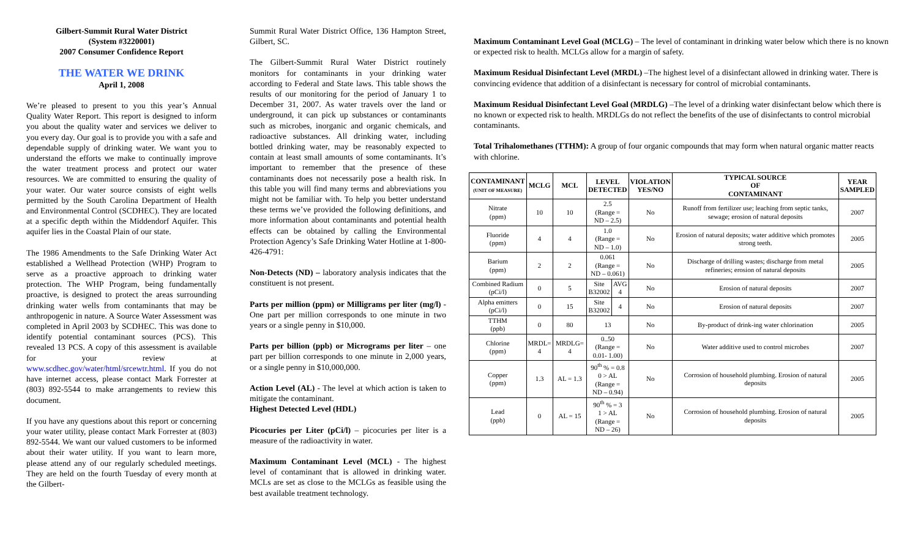Gilbert-Summit Rural Water District
(System #3220001)
2007 Consumer Confidence Report
THE WATER WE DRINK
April 1, 2008
We’re pleased to present to you this year’s Annual Quality Water Report. This report is designed to inform you about the quality water and services we deliver to you every day. Our goal is to provide you with a safe and dependable supply of drinking water. We want you to understand the efforts we make to continually improve the water treatment process and protect our water resources. We are committed to ensuring the quality of your water. Our water source consists of eight wells permitted by the South Carolina Department of Health and Environmental Control (SCDHEC). They are located at a specific depth within the Middendorf Aquifer. This aquifer lies in the Coastal Plain of our state.
The 1986 Amendments to the Safe Drinking Water Act established a Wellhead Protection (WHP) Program to serve as a proactive approach to drinking water protection. The WHP Program, being fundamentally proactive, is designed to protect the areas surrounding drinking water wells from contaminants that may be anthropogenic in nature. A Source Water Assessment was completed in April 2003 by SCDHEC. This was done to identify potential contaminant sources (PCS). This revealed 13 PCS. A copy of this assessment is available for your review at www.scdhec.gov/water/html/srcewtr.html. If you do not have internet access, please contact Mark Forrester at (803) 892-5544 to make arrangements to review this document.
If you have any questions about this report or concerning your water utility, please contact Mark Forrester at (803) 892-5544. We want our valued customers to be informed about their water utility. If you want to learn more, please attend any of our regularly scheduled meetings. They are held on the fourth Tuesday of every month at the Gilbert-
Summit Rural Water District Office, 136 Hampton Street, Gilbert, SC.
The Gilbert-Summit Rural Water District routinely monitors for contaminants in your drinking water according to Federal and State laws. This table shows the results of our monitoring for the period of January 1 to December 31, 2007. As water travels over the land or underground, it can pick up substances or contaminants such as microbes, inorganic and organic chemicals, and radioactive substances. All drinking water, including bottled drinking water, may be reasonably expected to contain at least small amounts of some contaminants. It’s important to remember that the presence of these contaminants does not necessarily pose a health risk. In this table you will find many terms and abbreviations you might not be familiar with. To help you better understand these terms we’ve provided the following definitions, and more information about contaminants and potential health effects can be obtained by calling the Environmental Protection Agency’s Safe Drinking Water Hotline at 1-800-426-4791:
Non-Detects (ND) – laboratory analysis indicates that the constituent is not present.
Parts per million (ppm) or Milligrams per liter (mg/l) - One part per million corresponds to one minute in two years or a single penny in $10,000.
Parts per billion (ppb) or Micrograms per liter – one part per billion corresponds to one minute in 2,000 years, or a single penny in $10,000,000.
Action Level (AL) - The level at which action is taken to mitigate the contaminant.
Highest Detected Level (HDL)
Picocuries per Liter (pCi/l) – picocuries per liter is a measure of the radioactivity in water.
Maximum Contaminant Level (MCL) - The highest level of contaminant that is allowed in drinking water. MCLs are set as close to the MCLGs as feasible using the best available treatment technology.
Maximum Contaminant Level Goal (MCLG) – The level of contaminant in drinking water below which there is no known or expected risk to health. MCLGs allow for a margin of safety.
Maximum Residual Disinfectant Level (MRDL) –The highest level of a disinfectant allowed in drinking water. There is convincing evidence that addition of a disinfectant is necessary for control of microbial contaminants.
Maximum Residual Disinfectant Level Goal (MRDLG) –The level of a drinking water disinfectant below which there is no known or expected risk to health. MRDLGs do not reflect the benefits of the use of disinfectants to control microbial contaminants.
Total Trihalomethanes (TTHM): A group of four organic compounds that may form when natural organic matter reacts with chlorine.
| CONTAMINANT (UNIT OF MEASURE) | MCLG | MCL | LEVEL DETECTED | | VIOLATION YES/NO | TYPICAL SOURCE OF CONTAMINANT | YEAR SAMPLED |
| --- | --- | --- | --- | --- | --- | --- | --- |
| Nitrate (ppm) | 10 | 10 | 2.5 (Range = ND – 2.5) | | No | Runoff from fertilizer use; leaching from septic tanks, sewage; erosion of natural deposits | 2007 |
| Fluoride (ppm) | 4 | 4 | 1.0 (Range = ND – 1.0) | | No | Erosion of natural deposits; water additive which promotes strong teeth. | 2005 |
| Barium (ppm) | 2 | 2 | 0.061 (Range = ND – 0.061) | | No | Discharge of drilling wastes; discharge from metal refineries; erosion of natural deposits | 2005 |
| Combined Radium (pCi/l) | 0 | 5 | Site B32002 | AVG 4 | No | Erosion of natural deposits | 2007 |
| Alpha emitters (pCi/l) | 0 | 15 | Site B32002 | 4 | No | Erosion of natural deposits | 2007 |
| TTHM (ppb) | 0 | 80 | 13 | | No | By-product of drink-ing water chlorination | 2005 |
| Chlorine (ppm) | MRDL= 4 | MRDLG= 4 | 0..50 (Range = 0.01- 1.00) | | No | Water additive used to control microbes | 2007 |
| Copper (ppm) | 1.3 | AL = 1.3 | 90<sup>th</sup> % = 0.8 0 > AL (Range = ND – 0.94) | | No | Corrosion of household plumbing. Erosion of natural deposits | 2005 |
| Lead (ppb) | 0 | AL = 15 | 90<sup>th</sup> % = 3 1 > AL (Range = ND – 26) | | No | Corrosion of household plumbing. Erosion of natural deposits | 2005 |